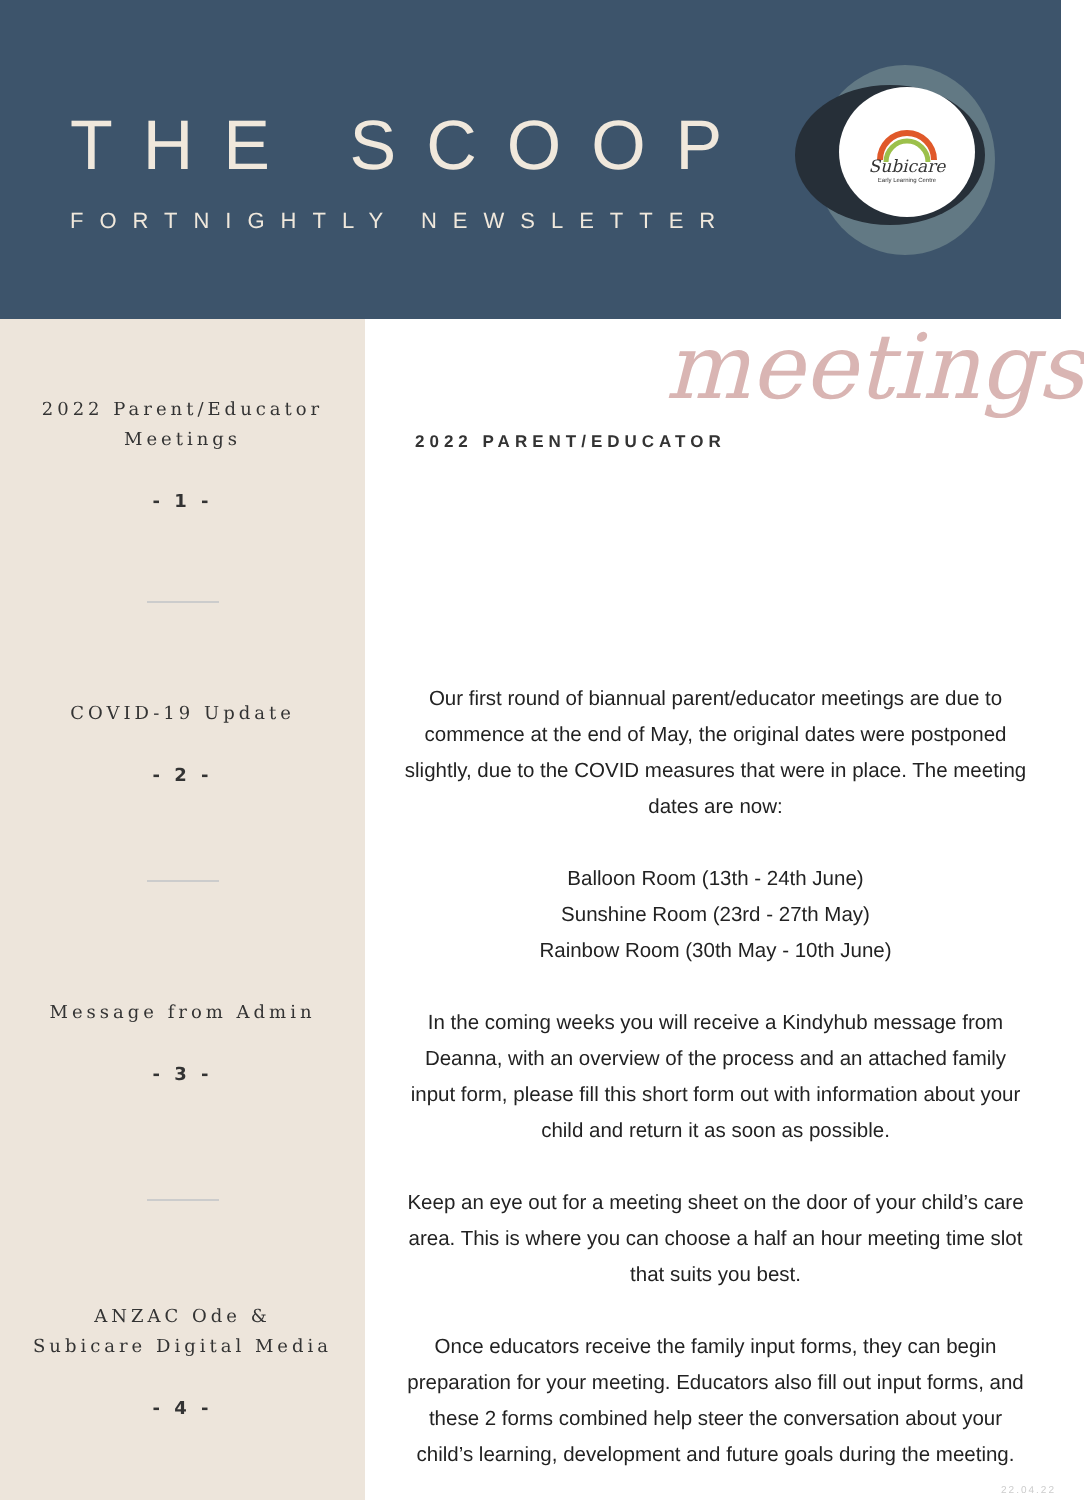THE SCOOP
FORTNIGHTLY NEWSLETTER
Subicare
Early Learning Centre
2022 Parent/Educator
Meetings
- 1 -
COVID-19 Update
- 2 -
Message from Admin
- 3 -
ANZAC Ode &
Subicare Digital Media
- 4 -
meetings
2022 PARENT/EDUCATOR
Our first round of biannual parent/educator meetings are due to commence at the end of May, the original dates were postponed slightly, due to the COVID measures that were in place. The meeting dates are now:
Balloon Room (13th - 24th June)
Sunshine Room (23rd - 27th May)
Rainbow Room (30th May - 10th June)
In the coming weeks you will receive a Kindyhub message from Deanna, with an overview of the process and an attached family input form, please fill this short form out with information about your child and return it as soon as possible.
Keep an eye out for a meeting sheet on the door of your child’s care area. This is where you can choose a half an hour meeting time slot that suits you best.
Once educators receive the family input forms, they can begin preparation for your meeting. Educators also fill out input forms, and these 2 forms combined help steer the conversation about your child’s learning, development and future goals during the meeting.
22.04.22